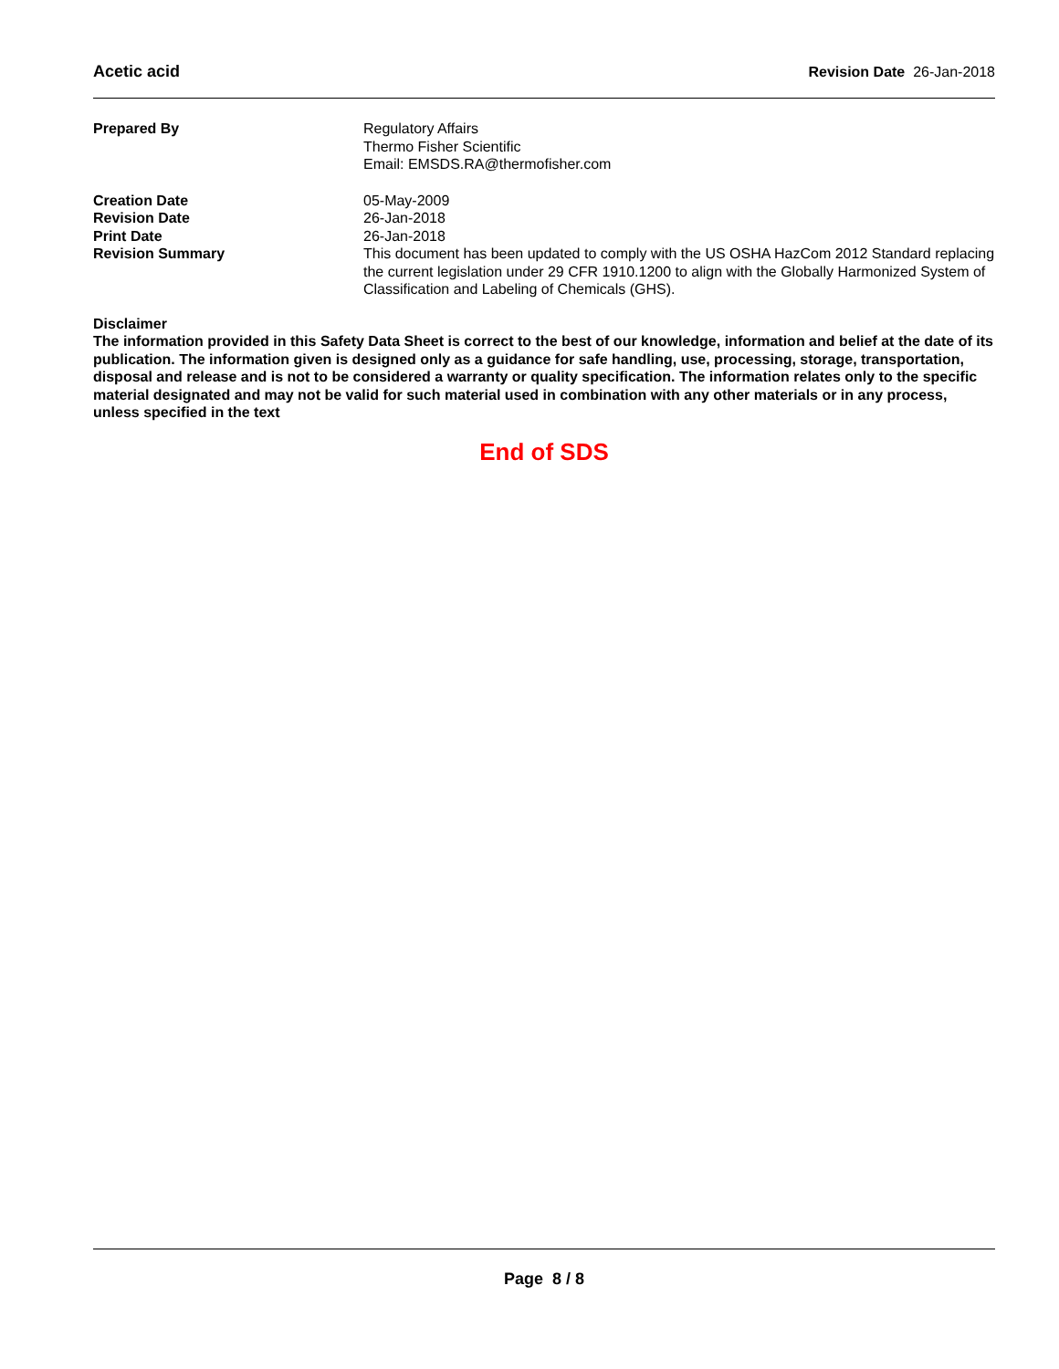Acetic acid Revision Date 26-Jan-2018
Prepared By Regulatory Affairs
Thermo Fisher Scientific
Email: EMSDS.RA@thermofisher.com
Creation Date 05-May-2009
Revision Date 26-Jan-2018
Print Date 26-Jan-2018
Revision Summary This document has been updated to comply with the US OSHA HazCom 2012 Standard replacing the current legislation under 29 CFR 1910.1200 to align with the Globally Harmonized System of Classification and Labeling of Chemicals (GHS).
Disclaimer
The information provided in this Safety Data Sheet is correct to the best of our knowledge, information and belief at the date of its publication. The information given is designed only as a guidance for safe handling, use, processing, storage, transportation, disposal and release and is not to be considered a warranty or quality specification. The information relates only to the specific material designated and may not be valid for such material used in combination with any other materials or in any process, unless specified in the text
End of SDS
Page 8 / 8